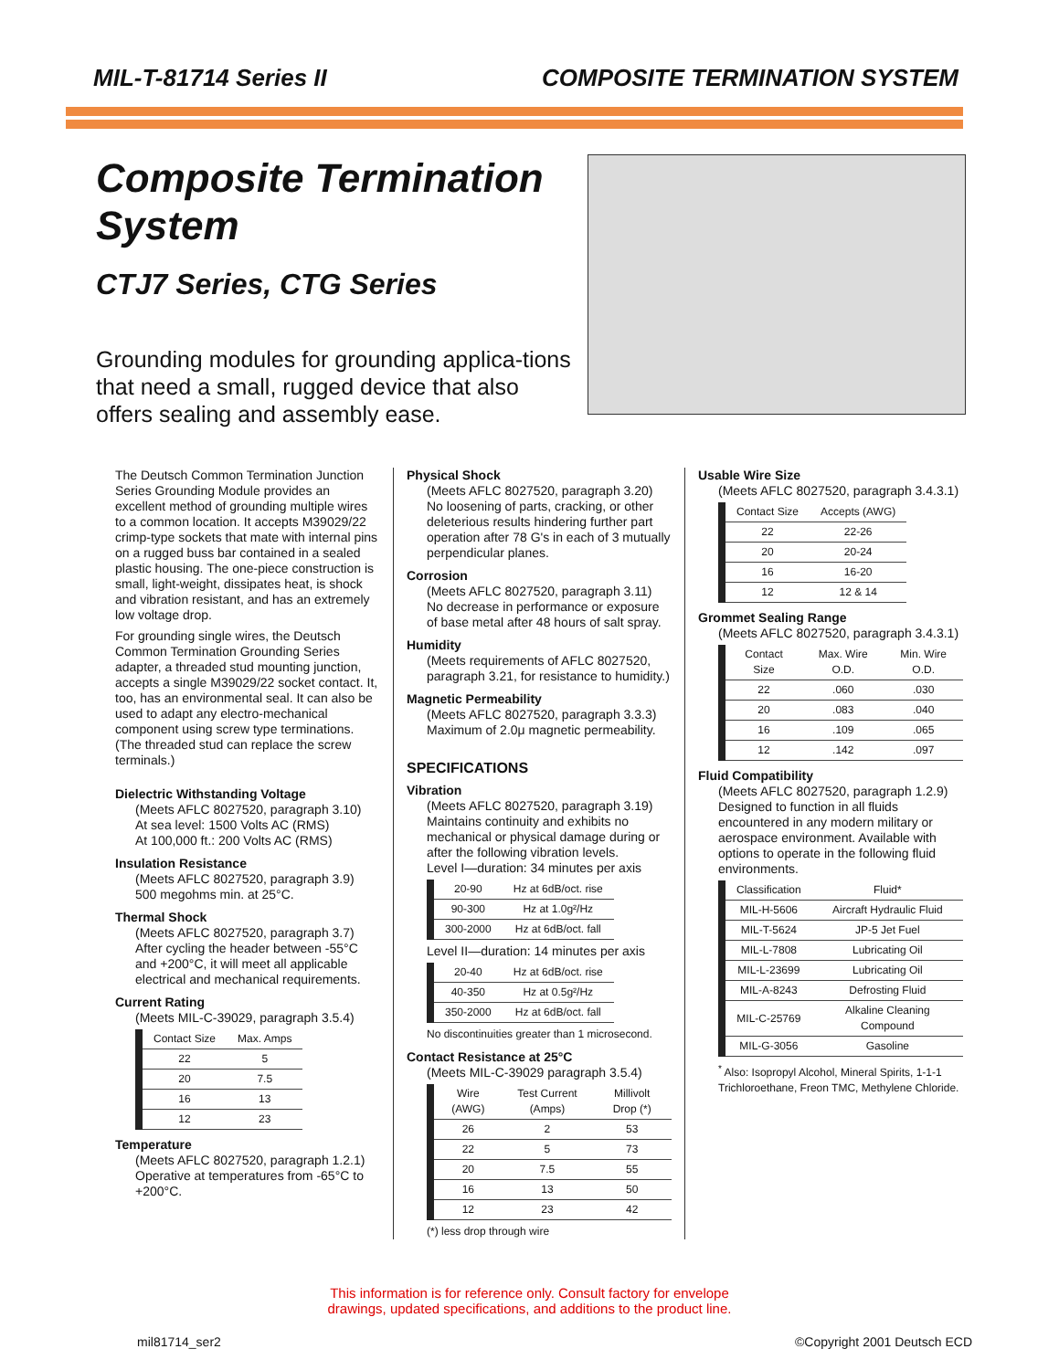MIL-T-81714 Series II COMPOSITE TERMINATION SYSTEM
Composite Termination System
CTJ7 Series, CTG Series
Grounding modules for grounding applica-tions that need a small, rugged device that also offers sealing and assembly ease.
The Deutsch Common Termination Junction Series Grounding Module provides an excellent method of grounding multiple wires to a common location. It accepts M39029/22 crimp-type sockets that mate with internal pins on a rugged buss bar contained in a sealed plastic housing. The one-piece construction is small, light-weight, dissipates heat, is shock and vibration resistant, and has an extremely low voltage drop.
For grounding single wires, the Deutsch Common Termination Grounding Series adapter, a threaded stud mounting junction, accepts a single M39029/22 socket contact. It, too, has an environmental seal. It can also be used to adapt any electro-mechanical component using screw type terminations. (The threaded stud can replace the screw terminals.)
Dielectric Withstanding Voltage
(Meets AFLC 8027520, paragraph 3.10)
At sea level: 1500 Volts AC (RMS)
At 100,000 ft.: 200 Volts AC (RMS)
Insulation Resistance
(Meets AFLC 8027520, paragraph 3.9)
500 megohms min. at 25°C.
Thermal Shock
(Meets AFLC 8027520, paragraph 3.7)
After cycling the header between -55°C and +200°C, it will meet all applicable electrical and mechanical requirements.
Current Rating
(Meets MIL-C-39029, paragraph 3.5.4)
| Contact Size | Max. Amps |
| --- | --- |
| 22 | 5 |
| 20 | 7.5 |
| 16 | 13 |
| 12 | 23 |
Temperature
(Meets AFLC 8027520, paragraph 1.2.1)
Operative at temperatures from -65°C to +200°C.
Physical Shock
(Meets AFLC 8027520, paragraph 3.20)
No loosening of parts, cracking, or other deleterious results hindering further part operation after 78 G's in each of 3 mutually perpendicular planes.
Corrosion
(Meets AFLC 8027520, paragraph 3.11)
No decrease in performance or exposure of base metal after 48 hours of salt spray.
Humidity
(Meets requirements of AFLC 8027520, paragraph 3.21, for resistance to humidity.)
Magnetic Permeability
(Meets AFLC 8027520, paragraph 3.3.3)
Maximum of 2.0μ magnetic permeability.
SPECIFICATIONS
Vibration
(Meets AFLC 8027520, paragraph 3.19)
Maintains continuity and exhibits no mechanical or physical damage during or after the following vibration levels.
Level I—duration: 34 minutes per axis
| 20-90 | Hz at 6dB/oct. rise |
| 90-300 | Hz at 1.0g²/Hz |
| 300-2000 | Hz at 6dB/oct. fall |
Level II—duration: 14 minutes per axis
| 20-40 | Hz at 6dB/oct. rise |
| 40-350 | Hz at 0.5g²/Hz |
| 350-2000 | Hz at 6dB/oct. fall |
No discontinuities greater than 1 microsecond.
Contact Resistance at 25°C
(Meets MIL-C-39029 paragraph 3.5.4)
| Wire (AWG) | Test Current (Amps) | Millivolt Drop (*) |
| --- | --- | --- |
| 26 | 2 | 53 |
| 22 | 5 | 73 |
| 20 | 7.5 | 55 |
| 16 | 13 | 50 |
| 12 | 23 | 42 |
(*) less drop through wire
Usable Wire Size
(Meets AFLC 8027520, paragraph 3.4.3.1)
| Contact Size | Accepts (AWG) |
| --- | --- |
| 22 | 22-26 |
| 20 | 20-24 |
| 16 | 16-20 |
| 12 | 12 & 14 |
Grommet Sealing Range
(Meets AFLC 8027520, paragraph 3.4.3.1)
| Contact Size | Max. Wire O.D. | Min. Wire O.D. |
| --- | --- | --- |
| 22 | .060 | .030 |
| 20 | .083 | .040 |
| 16 | .109 | .065 |
| 12 | .142 | .097 |
Fluid Compatibility
(Meets AFLC 8027520, paragraph 1.2.9)
Designed to function in all fluids encountered in any modern military or aerospace environment. Available with options to operate in the following fluid environments.
| Classification | Fluid* |
| --- | --- |
| MIL-H-5606 | Aircraft Hydraulic Fluid |
| MIL-T-5624 | JP-5 Jet Fuel |
| MIL-L-7808 | Lubricating Oil |
| MIL-L-23699 | Lubricating Oil |
| MIL-A-8243 | Defrosting Fluid |
| MIL-C-25769 | Alkaline Cleaning Compound |
| MIL-G-3056 | Gasoline |
<sup>*</sup> Also: Isopropyl Alcohol, Mineral Spirits, 1-1-1 Trichloroethane, Freon TMC, Methylene Chloride.
This information is for reference only. Consult factory for envelope
drawings, updated specifications, and additions to the product line.
mil81714_ser2 ©Copyright 2001 Deutsch ECD